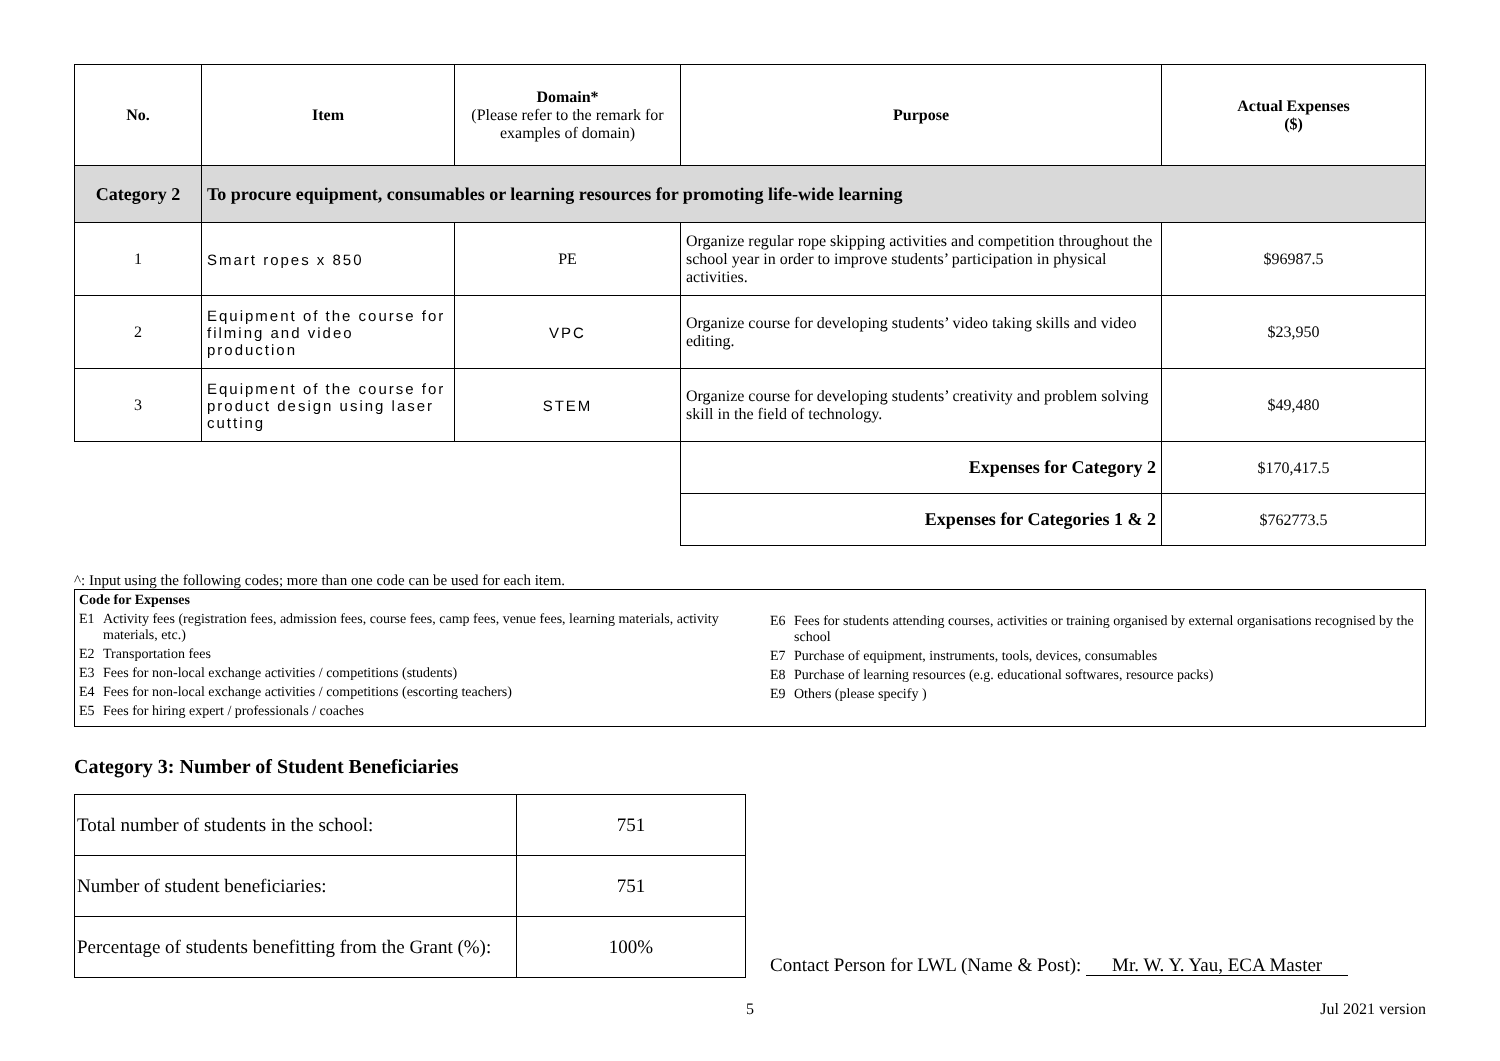| No. | Item | Domain* (Please refer to the remark for examples of domain) | Purpose | Actual Expenses ($) |
| --- | --- | --- | --- | --- |
| Category 2 | To procure equipment, consumables or learning resources for promoting life-wide learning | | | |
| 1 | Smart ropes x 850 | PE | Organize regular rope skipping activities and competition throughout the school year in order to improve students’ participation in physical activities. | $96987.5 |
| 2 | Equipment of the course for filming and video production | VPC | Organize course for developing students’ video taking skills and video editing. | $23,950 |
| 3 | Equipment of the course for product design using laser cutting | STEM | Organize course for developing students’ creativity and problem solving skill in the field of technology. | $49,480 |
| | | | Expenses for Category 2 | $170,417.5 |
| | | | Expenses for Categories 1 & 2 | $762773.5 |
^: Input using the following codes; more than one code can be used for each item.
Code for Expenses
E1 Activity fees (registration fees, admission fees, course fees, camp fees, venue fees, learning materials, activity materials, etc.)
E2 Transportation fees
E3 Fees for non-local exchange activities / competitions (students)
E4 Fees for non-local exchange activities / competitions (escorting teachers)
E5 Fees for hiring expert / professionals / coaches
E6 Fees for students attending courses, activities or training organised by external organisations recognised by the school
E7 Purchase of equipment, instruments, tools, devices, consumables
E8 Purchase of learning resources (e.g. educational softwares, resource packs)
E9 Others (please specify )
Category 3: Number of Student Beneficiaries
| Total number of students in the school: | 751 |
| Number of student beneficiaries: | 751 |
| Percentage of students benefitting from the Grant (%): | 100% |
Contact Person for LWL (Name & Post): Mr. W. Y. Yau, ECA Master
5 Jul 2021 version